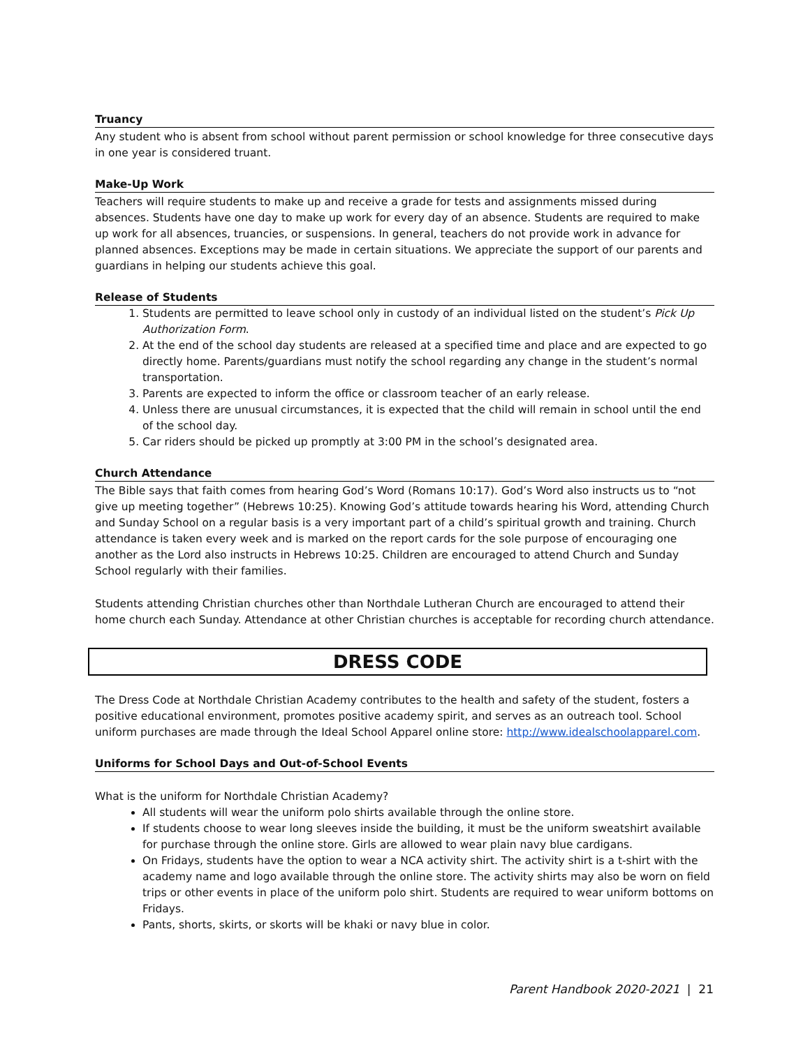Truancy
Any student who is absent from school without parent permission or school knowledge for three consecutive days in one year is considered truant.
Make-Up Work
Teachers will require students to make up and receive a grade for tests and assignments missed during absences. Students have one day to make up work for every day of an absence. Students are required to make up work for all absences, truancies, or suspensions. In general, teachers do not provide work in advance for planned absences. Exceptions may be made in certain situations. We appreciate the support of our parents and guardians in helping our students achieve this goal.
Release of Students
1. Students are permitted to leave school only in custody of an individual listed on the student’s Pick Up Authorization Form.
2. At the end of the school day students are released at a specified time and place and are expected to go directly home. Parents/guardians must notify the school regarding any change in the student’s normal transportation.
3. Parents are expected to inform the office or classroom teacher of an early release.
4. Unless there are unusual circumstances, it is expected that the child will remain in school until the end of the school day.
5. Car riders should be picked up promptly at 3:00 PM in the school’s designated area.
Church Attendance
The Bible says that faith comes from hearing God’s Word (Romans 10:17). God’s Word also instructs us to “not give up meeting together” (Hebrews 10:25). Knowing God’s attitude towards hearing his Word, attending Church and Sunday School on a regular basis is a very important part of a child’s spiritual growth and training. Church attendance is taken every week and is marked on the report cards for the sole purpose of encouraging one another as the Lord also instructs in Hebrews 10:25. Children are encouraged to attend Church and Sunday School regularly with their families.
Students attending Christian churches other than Northdale Lutheran Church are encouraged to attend their home church each Sunday. Attendance at other Christian churches is acceptable for recording church attendance.
DRESS CODE
The Dress Code at Northdale Christian Academy contributes to the health and safety of the student, fosters a positive educational environment, promotes positive academy spirit, and serves as an outreach tool. School uniform purchases are made through the Ideal School Apparel online store: http://www.idealschoolapparel.com.
Uniforms for School Days and Out-of-School Events
What is the uniform for Northdale Christian Academy?
All students will wear the uniform polo shirts available through the online store.
If students choose to wear long sleeves inside the building, it must be the uniform sweatshirt available for purchase through the online store. Girls are allowed to wear plain navy blue cardigans.
On Fridays, students have the option to wear a NCA activity shirt. The activity shirt is a t-shirt with the academy name and logo available through the online store. The activity shirts may also be worn on field trips or other events in place of the uniform polo shirt. Students are required to wear uniform bottoms on Fridays.
Pants, shorts, skirts, or skorts will be khaki or navy blue in color.
Parent Handbook 2020-2021 | 21